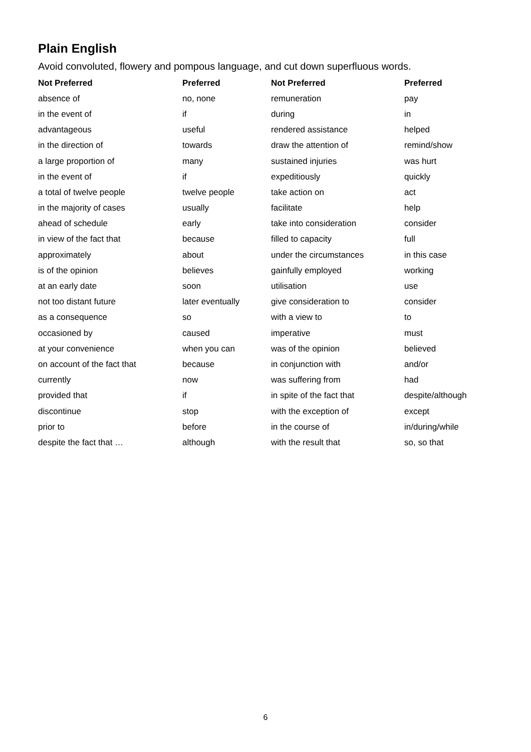Plain English
Avoid convoluted, flowery and pompous language, and cut down superfluous words.
| Not Preferred | Preferred | Not Preferred | Preferred |
| --- | --- | --- | --- |
| absence of | no, none | remuneration | pay |
| in the event of | if | during | in |
| advantageous | useful | rendered assistance | helped |
| in the direction of | towards | draw the attention of | remind/show |
| a large proportion of | many | sustained injuries | was hurt |
| in the event of | if | expeditiously | quickly |
| a total of twelve people | twelve people | take action on | act |
| in the majority of cases | usually | facilitate | help |
| ahead of schedule | early | take into consideration | consider |
| in view of the fact that | because | filled to capacity | full |
| approximately | about | under the circumstances | in this case |
| is of the opinion | believes | gainfully employed | working |
| at an early date | soon | utilisation | use |
| not too distant future | later eventually | give consideration to | consider |
| as a consequence | so | with a view to | to |
| occasioned by | caused | imperative | must |
| at your convenience | when you can | was of the opinion | believed |
| on account of the fact that | because | in conjunction with | and/or |
| currently | now | was suffering from | had |
| provided that | if | in spite of the fact that | despite/although |
| discontinue | stop | with the exception of | except |
| prior to | before | in the course of | in/during/while |
| despite the fact that … | although | with the result that | so, so that |
6